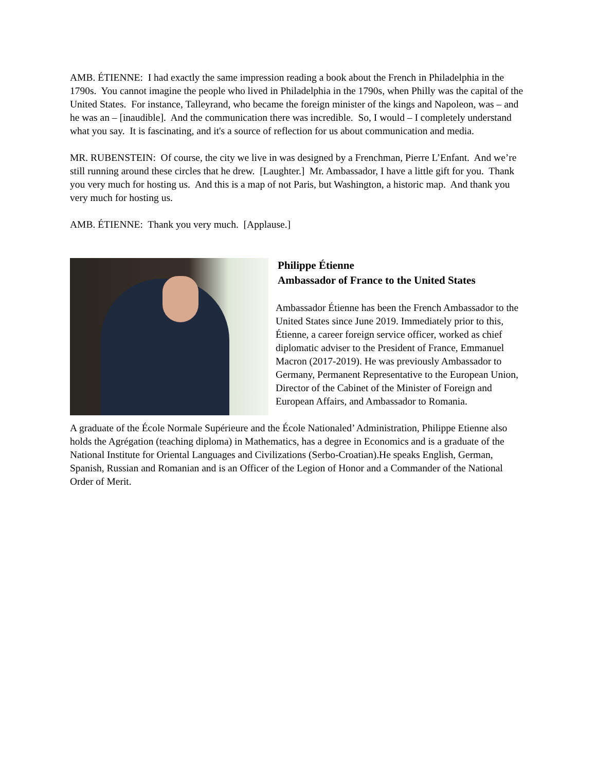AMB. ÉTIENNE: I had exactly the same impression reading a book about the French in Philadelphia in the 1790s. You cannot imagine the people who lived in Philadelphia in the 1790s, when Philly was the capital of the United States. For instance, Talleyrand, who became the foreign minister of the kings and Napoleon, was – and he was an – [inaudible]. And the communication there was incredible. So, I would – I completely understand what you say. It is fascinating, and it's a source of reflection for us about communication and media.
MR. RUBENSTEIN: Of course, the city we live in was designed by a Frenchman, Pierre L’Enfant. And we’re still running around these circles that he drew. [Laughter.] Mr. Ambassador, I have a little gift for you. Thank you very much for hosting us. And this is a map of not Paris, but Washington, a historic map. And thank you very much for hosting us.
AMB. ÉTIENNE: Thank you very much. [Applause.]
Philippe Étienne
Ambassador of France to the United States
Ambassador Étienne has been the French Ambassador to the United States since June 2019. Immediately prior to this, Étienne, a career foreign service officer, worked as chief diplomatic adviser to the President of France, Emmanuel Macron (2017-2019). He was previously Ambassador to Germany, Permanent Representative to the European Union, Director of the Cabinet of the Minister of Foreign and European Affairs, and Ambassador to Romania.
A graduate of the École Normale Supérieure and the École Nationaled’ Administration, Philippe Etienne also holds the Agrégation (teaching diploma) in Mathematics, has a degree in Economics and is a graduate of the National Institute for Oriental Languages and Civilizations (Serbo-Croatian).He speaks English, German, Spanish, Russian and Romanian and is an Officer of the Legion of Honor and a Commander of the National Order of Merit.